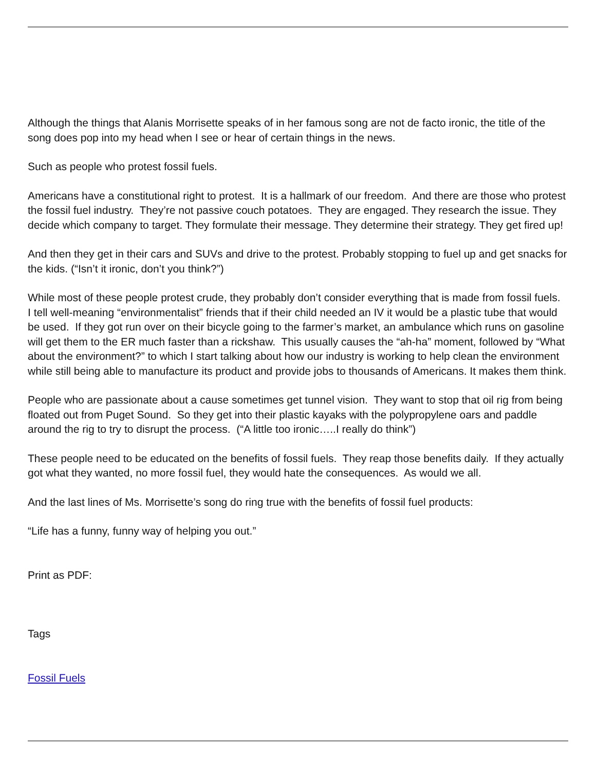Although the things that Alanis Morrisette speaks of in her famous song are not de facto ironic, the title of the song does pop into my head when I see or hear of certain things in the news.
Such as people who protest fossil fuels.
Americans have a constitutional right to protest. It is a hallmark of our freedom. And there are those who protest the fossil fuel industry. They’re not passive couch potatoes. They are engaged. They research the issue. They decide which company to target. They formulate their message. They determine their strategy. They get fired up!
And then they get in their cars and SUVs and drive to the protest. Probably stopping to fuel up and get snacks for the kids. (“Isn’t it ironic, don’t you think?”)
While most of these people protest crude, they probably don’t consider everything that is made from fossil fuels. I tell well-meaning “environmentalist” friends that if their child needed an IV it would be a plastic tube that would be used. If they got run over on their bicycle going to the farmer’s market, an ambulance which runs on gasoline will get them to the ER much faster than a rickshaw. This usually causes the “ah-ha” moment, followed by “What about the environment?” to which I start talking about how our industry is working to help clean the environment while still being able to manufacture its product and provide jobs to thousands of Americans. It makes them think.
People who are passionate about a cause sometimes get tunnel vision. They want to stop that oil rig from being floated out from Puget Sound. So they get into their plastic kayaks with the polypropylene oars and paddle around the rig to try to disrupt the process. (“A little too ironic…..I really do think”)
These people need to be educated on the benefits of fossil fuels. They reap those benefits daily. If they actually got what they wanted, no more fossil fuel, they would hate the consequences. As would we all.
And the last lines of Ms. Morrisette’s song do ring true with the benefits of fossil fuel products:
“Life has a funny, funny way of helping you out.”
Print as PDF:
Tags
Fossil Fuels